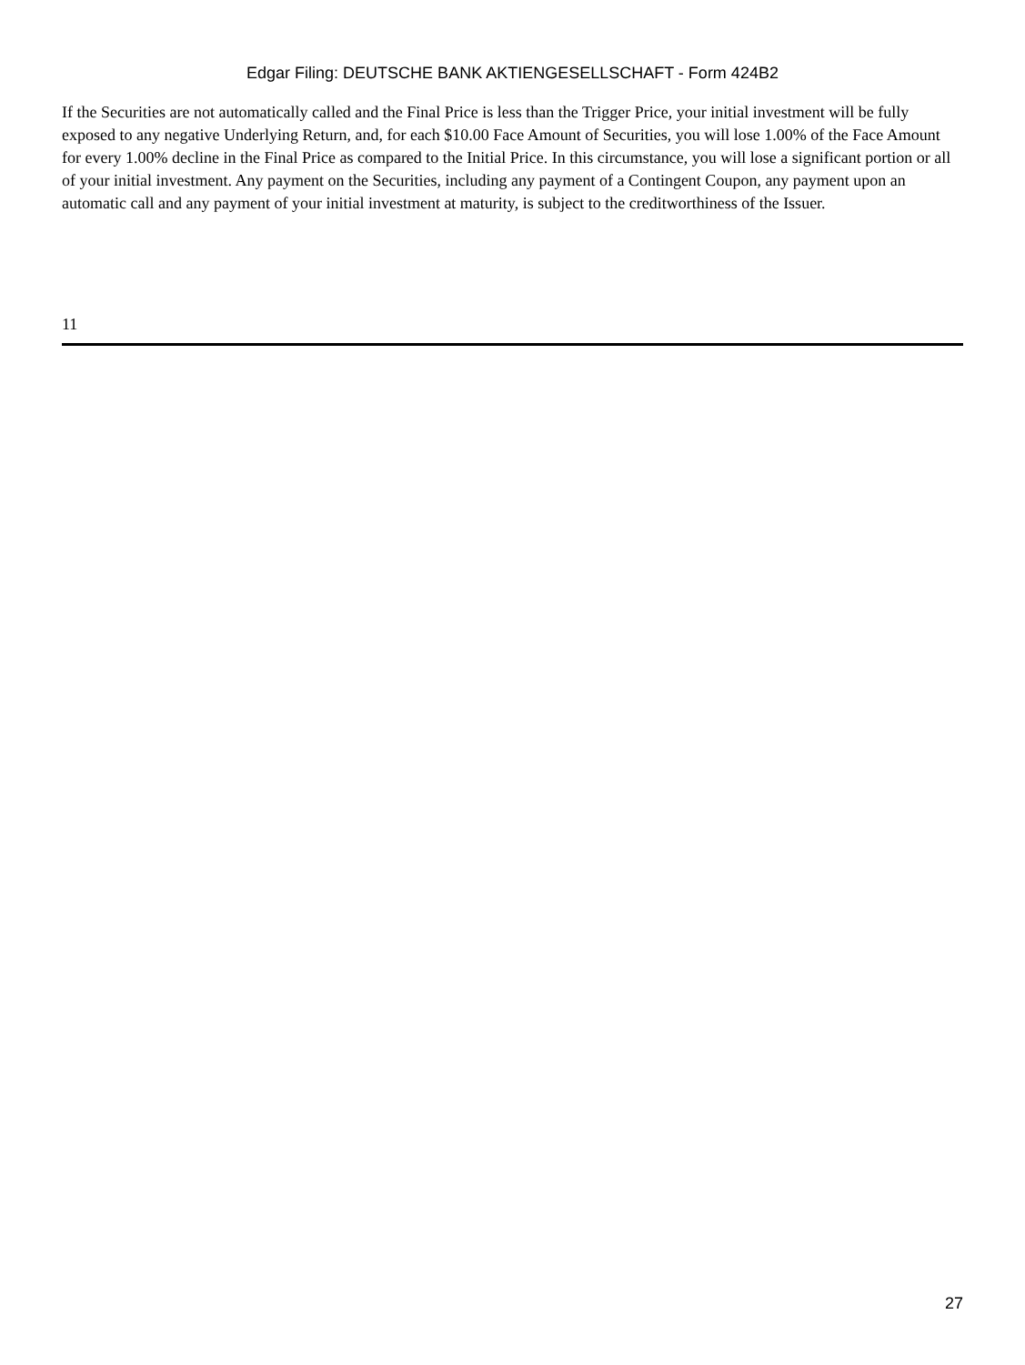Edgar Filing: DEUTSCHE BANK AKTIENGESELLSCHAFT - Form 424B2
If the Securities are not automatically called and the Final Price is less than the Trigger Price, your initial investment will be fully exposed to any negative Underlying Return, and, for each $10.00 Face Amount of Securities, you will lose 1.00% of the Face Amount for every 1.00% decline in the Final Price as compared to the Initial Price. In this circumstance, you will lose a significant portion or all of your initial investment. Any payment on the Securities, including any payment of a Contingent Coupon, any payment upon an automatic call and any payment of your initial investment at maturity, is subject to the creditworthiness of the Issuer.
11
27